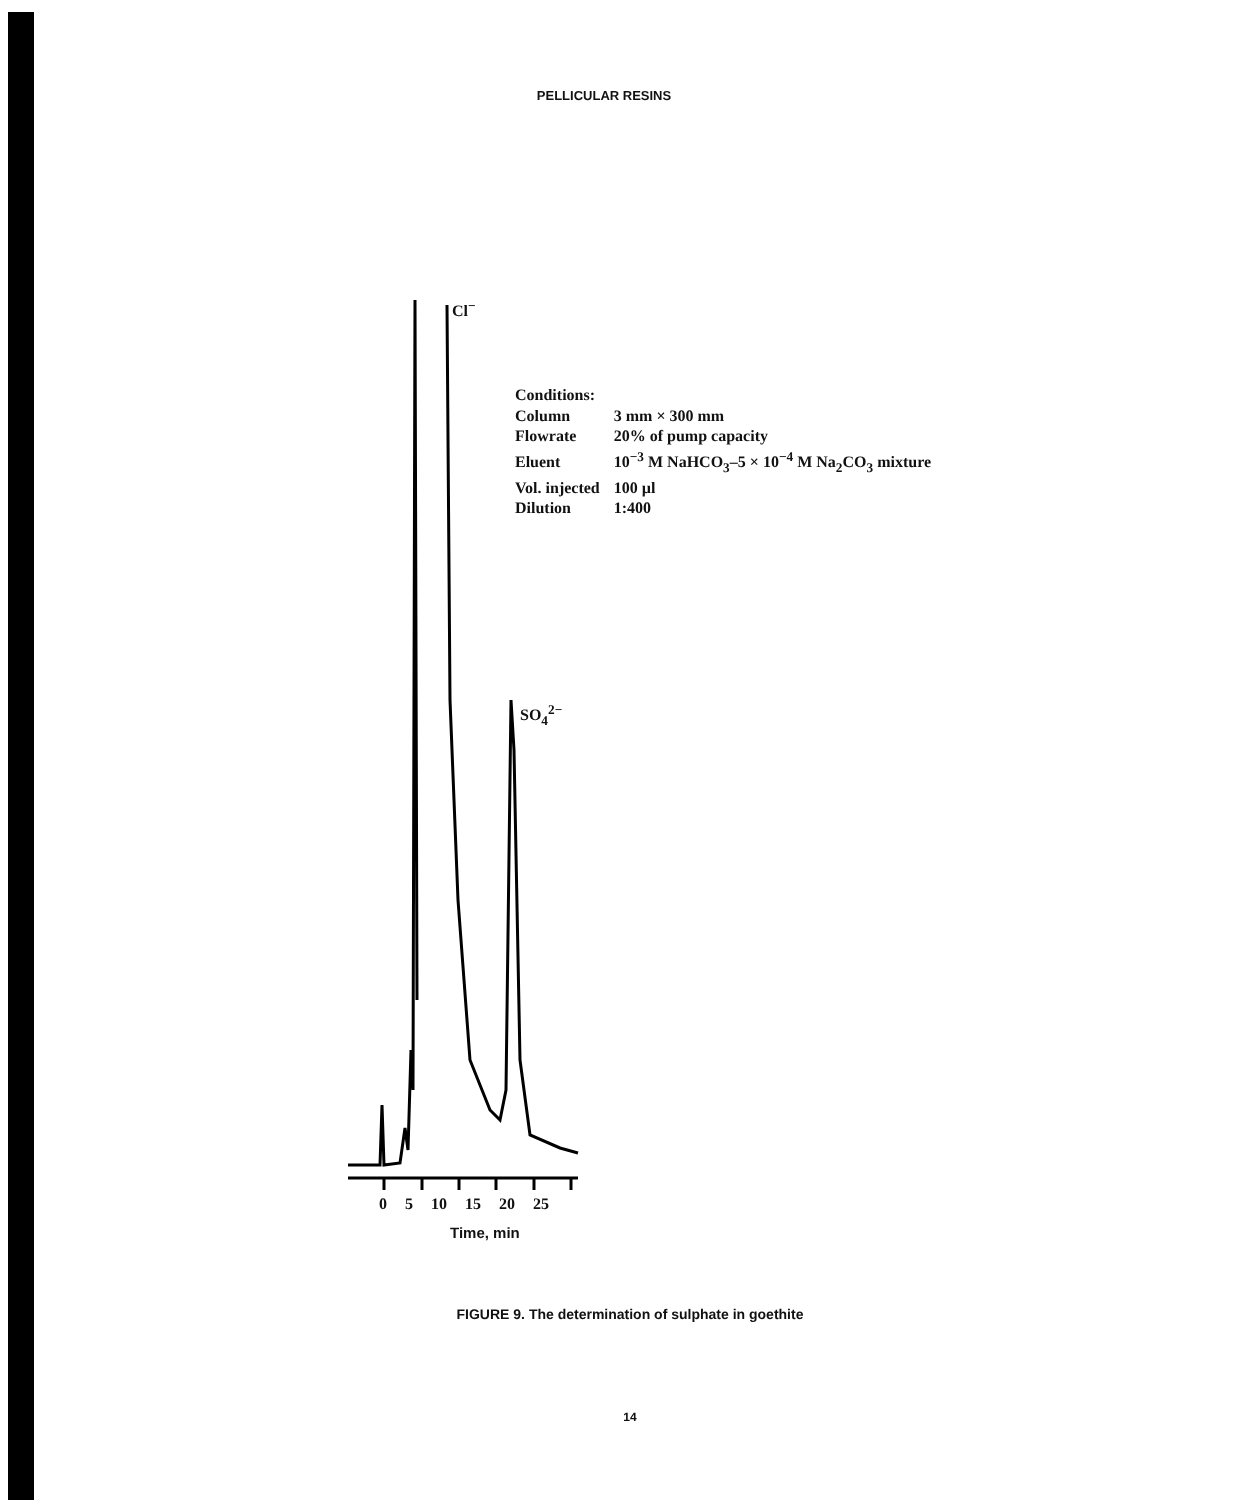PELLICULAR RESINS
Cl<sup>−</sup>
SO<sub>4</sub><sup>2−</sup>
0 5 10 15 20 25
Time, min
Conditions:
| Column | 3 mm × 300 mm |
| Flowrate | 20% of pump capacity |
| Eluent | 10<sup>−3</sup> M NaHCO<sub>3</sub>–5 × 10<sup>−4</sup> M Na<sub>2</sub>CO<sub>3</sub> mixture |
| Vol. injected | 100 µl |
| Dilution | 1:400 |
FIGURE 9. The determination of sulphate in goethite
14